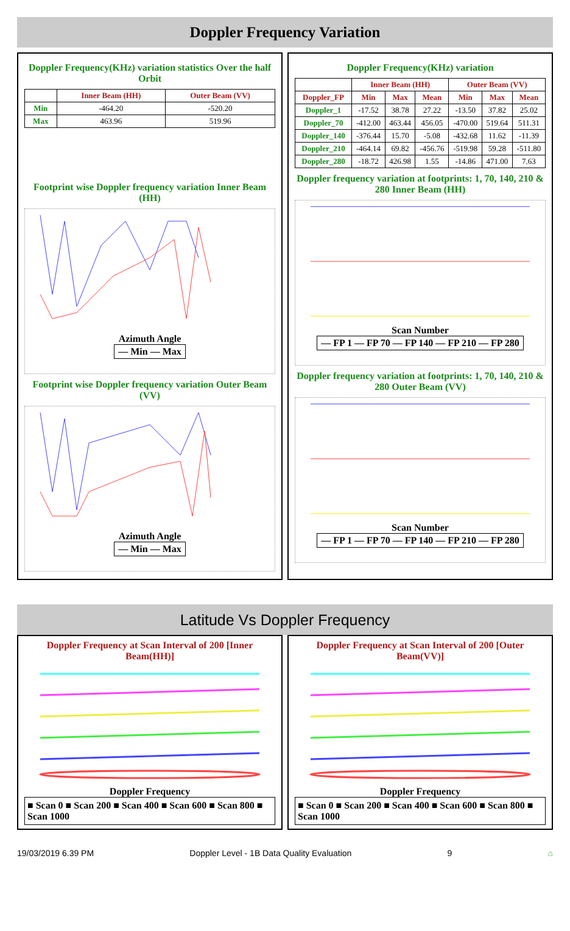Doppler Frequency Variation
Doppler Frequency(KHz) variation statistics Over the half Orbit
| | Inner Beam (HH) | Outer Beam (VV) |
| --- | --- | --- |
| Min | -464.20 | -520.20 |
| Max | 463.96 | 519.96 |
Footprint wise Doppler frequency variation Inner Beam (HH)
Azimuth Angle
— Min — Max
Footprint wise Doppler frequency variation Outer Beam (VV)
Azimuth Angle
— Min — Max
Doppler Frequency(KHz) variation
| | Inner Beam (HH) | | | Outer Beam (VV) | | |
| --- | --- | --- | --- | --- | --- | --- |
| Doppler_FP | Min | Max | Mean | Min | Max | Mean |
| Doppler_1 | -17.52 | 38.78 | 27.22 | -13.50 | 37.82 | 25.02 |
| Doppler_70 | -412.00 | 463.44 | 456.05 | -470.00 | 519.64 | 511.31 |
| Doppler_140 | -376.44 | 15.70 | -5.08 | -432.68 | 11.62 | -11.39 |
| Doppler_210 | -464.14 | 69.82 | -456.76 | -519.98 | 59.28 | -511.80 |
| Doppler_280 | -18.72 | 426.98 | 1.55 | -14.86 | 471.00 | 7.63 |
Doppler frequency variation at footprints: 1, 70, 140, 210 & 280 Inner Beam (HH)
Scan Number
— FP 1 — FP 70 — FP 140 — FP 210 — FP 280
Doppler frequency variation at footprints: 1, 70, 140, 210 & 280 Outer Beam (VV)
Scan Number
— FP 1 — FP 70 — FP 140 — FP 210 — FP 280
Latitude Vs Doppler Frequency
Doppler Frequency at Scan Interval of 200 [Inner Beam(HH)]
Doppler Frequency
■ Scan 0 ■ Scan 200 ■ Scan 400 ■ Scan 600 ■ Scan 800 ■ Scan 1000
Doppler Frequency at Scan Interval of 200 [Outer Beam(VV)]
Doppler Frequency
■ Scan 0 ■ Scan 200 ■ Scan 400 ■ Scan 600 ■ Scan 800 ■ Scan 1000
19/03/2019 6.39 PM Doppler Level - 1B Data Quality Evaluation 9 ⌂